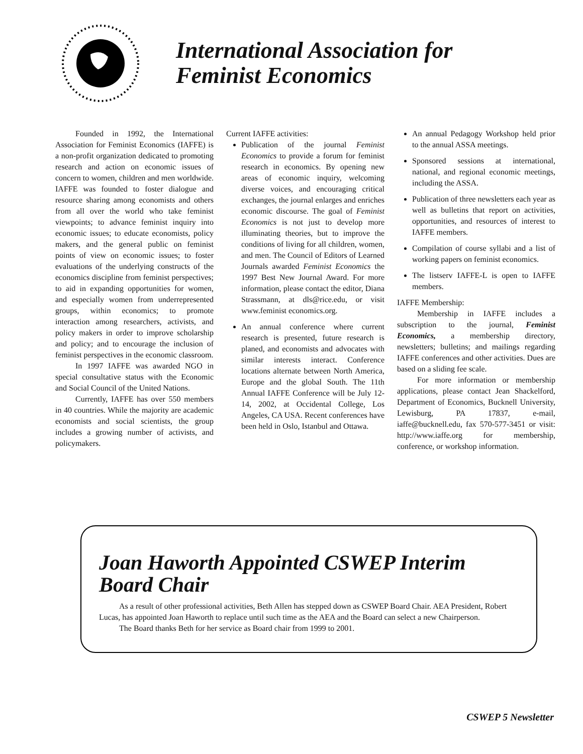International Association for
Feminist Economics
Founded in 1992, the International Association for Feminist Economics (IAFFE) is a non-profit organization dedicated to promoting research and action on economic issues of concern to women, children and men worldwide. IAFFE was founded to foster dialogue and resource sharing among economists and others from all over the world who take feminist viewpoints; to advance feminist inquiry into economic issues; to educate economists, policy makers, and the general public on feminist points of view on economic issues; to foster evaluations of the underlying constructs of the economics discipline from feminist perspectives; to aid in expanding opportunities for women, and especially women from underrepresented groups, within economics; to promote interaction among researchers, activists, and policy makers in order to improve scholarship and policy; and to encourage the inclusion of feminist perspectives in the economic classroom.
In 1997 IAFFE was awarded NGO in special consultative status with the Economic and Social Council of the United Nations.
Currently, IAFFE has over 550 members in 40 countries. While the majority are academic economists and social scientists, the group includes a growing number of activists, and policymakers.
Current IAFFE activities:
Publication of the journal Feminist Economics to provide a forum for feminist research in economics. By opening new areas of economic inquiry, welcoming diverse voices, and encouraging critical exchanges, the journal enlarges and enriches economic discourse. The goal of Feminist Economics is not just to develop more illuminating theories, but to improve the conditions of living for all children, women, and men. The Council of Editors of Learned Journals awarded Feminist Economics the 1997 Best New Journal Award. For more information, please contact the editor, Diana Strassmann, at dls@rice.edu, or visit www.feminist economics.org.
An annual conference where current research is presented, future research is planed, and economists and advocates with similar interests interact. Conference locations alternate between North America, Europe and the global South. The 11th Annual IAFFE Conference will be July 12-14, 2002, at Occidental College, Los Angeles, CA USA. Recent conferences have been held in Oslo, Istanbul and Ottawa.
An annual Pedagogy Workshop held prior to the annual ASSA meetings.
Sponsored sessions at international, national, and regional economic meetings, including the ASSA.
Publication of three newsletters each year as well as bulletins that report on activities, opportunities, and resources of interest to IAFFE members.
Compilation of course syllabi and a list of working papers on feminist economics.
The listserv IAFFE-L is open to IAFFE members.
IAFFE Membership:
Membership in IAFFE includes a subscription to the journal, Feminist Economics, a membership directory, newsletters; bulletins; and mailings regarding IAFFE conferences and other activities. Dues are based on a sliding fee scale.
For more information or membership applications, please contact Jean Shackelford, Department of Economics, Bucknell University, Lewisburg, PA 17837, e-mail, iaffe@bucknell.edu, fax 570-577-3451 or visit: http://www.iaffe.org for membership, conference, or workshop information.
Joan Haworth Appointed CSWEP Interim
Board Chair
As a result of other professional activities, Beth Allen has stepped down as CSWEP Board Chair. AEA President, Robert Lucas, has appointed Joan Haworth to replace until such time as the AEA and the Board can select a new Chairperson.
The Board thanks Beth for her service as Board chair from 1999 to 2001.
CSWEP 5 Newsletter